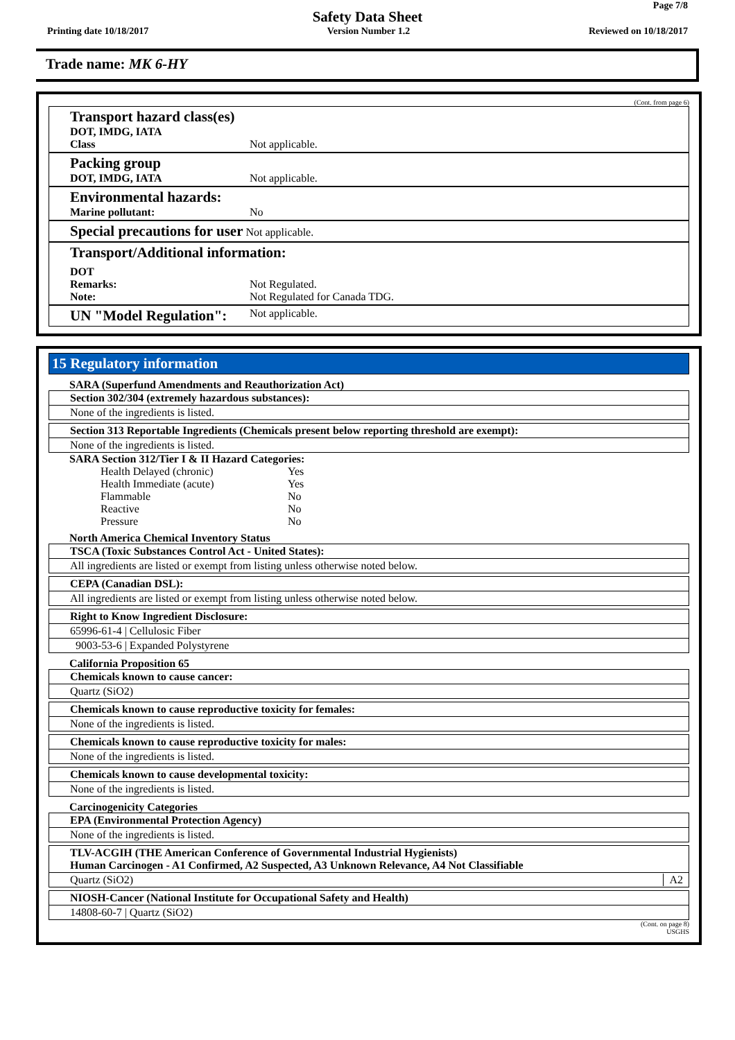Page 7/8
Safety Data Sheet
Printing date 10/18/2017 Version Number 1.2 Reviewed on 10/18/2017
Trade name: MK 6-HY
(Cont. from page 6)
Transport hazard class(es)
DOT, IMDG, IATA
Class Not applicable.
Packing group
DOT, IMDG, IATA Not applicable.
Environmental hazards:
Marine pollutant: No
Special precautions for user Not applicable.
Transport/Additional information:
DOT
Remarks: Not Regulated.
Note: Not Regulated for Canada TDG.
UN "Model Regulation": Not applicable.
15 Regulatory information
SARA (Superfund Amendments and Reauthorization Act)
Section 302/304 (extremely hazardous substances):
None of the ingredients is listed.
Section 313 Reportable Ingredients (Chemicals present below reporting threshold are exempt):
None of the ingredients is listed.
SARA Section 312/Tier I & II Hazard Categories:
Health Delayed (chronic) Yes
Health Immediate (acute) Yes
Flammable No
Reactive No
Pressure No
North America Chemical Inventory Status
TSCA (Toxic Substances Control Act - United States):
All ingredients are listed or exempt from listing unless otherwise noted below.
CEPA (Canadian DSL):
All ingredients are listed or exempt from listing unless otherwise noted below.
Right to Know Ingredient Disclosure:
65996-61-4 | Cellulosic Fiber
9003-53-6 | Expanded Polystyrene
California Proposition 65
Chemicals known to cause cancer:
Quartz (SiO2)
Chemicals known to cause reproductive toxicity for females:
None of the ingredients is listed.
Chemicals known to cause reproductive toxicity for males:
None of the ingredients is listed.
Chemicals known to cause developmental toxicity:
None of the ingredients is listed.
Carcinogenicity Categories
EPA (Environmental Protection Agency)
None of the ingredients is listed.
TLV-ACGIH (THE American Conference of Governmental Industrial Hygienists)
Human Carcinogen - A1 Confirmed, A2 Suspected, A3 Unknown Relevance, A4 Not Classifiable
Quartz (SiO2) A2
NIOSH-Cancer (National Institute for Occupational Safety and Health)
14808-60-7 | Quartz (SiO2)
(Cont. on page 8)
USGHS